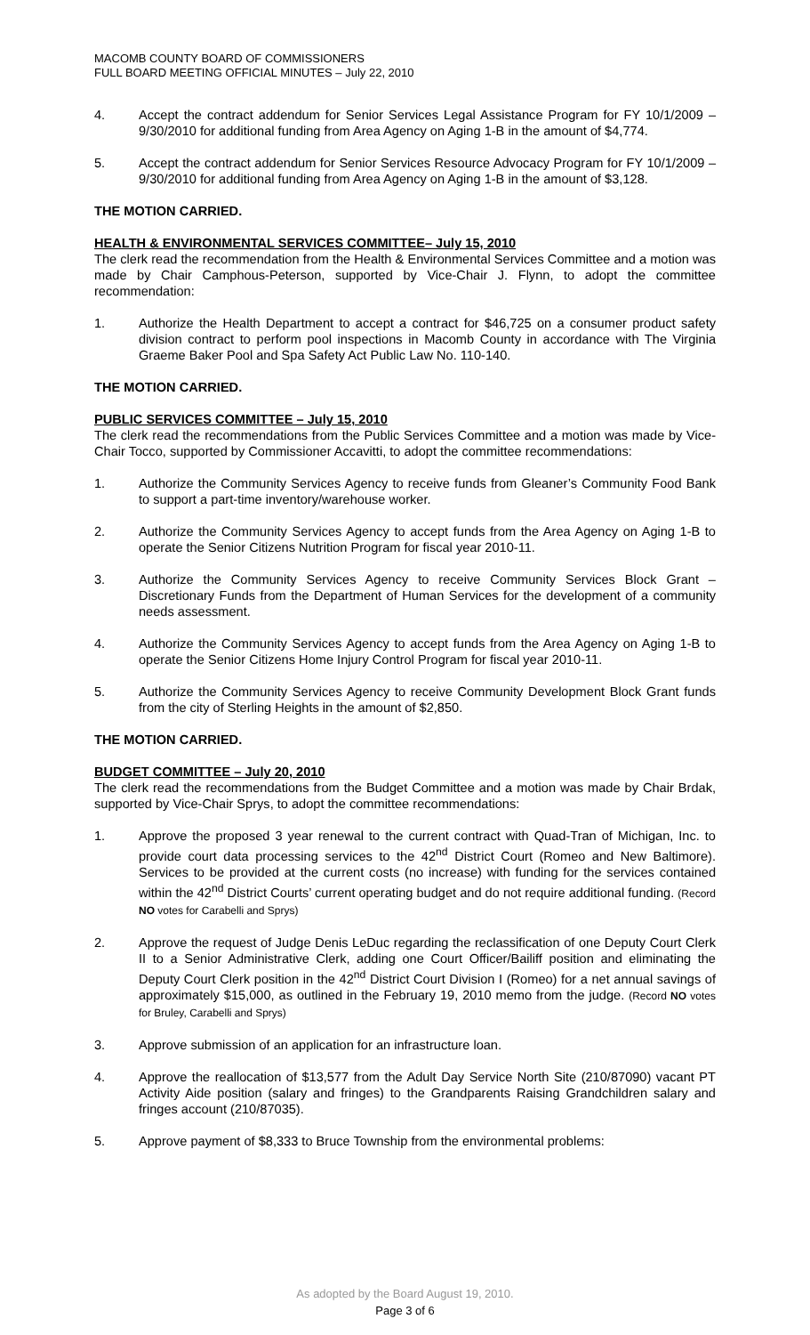MACOMB COUNTY BOARD OF COMMISSIONERS
FULL BOARD MEETING OFFICIAL MINUTES – July 22, 2010
4. Accept the contract addendum for Senior Services Legal Assistance Program for FY 10/1/2009 – 9/30/2010 for additional funding from Area Agency on Aging 1-B in the amount of $4,774.
5. Accept the contract addendum for Senior Services Resource Advocacy Program for FY 10/1/2009 – 9/30/2010 for additional funding from Area Agency on Aging 1-B in the amount of $3,128.
THE MOTION CARRIED.
HEALTH & ENVIRONMENTAL SERVICES COMMITTEE– July 15, 2010
The clerk read the recommendation from the Health & Environmental Services Committee and a motion was made by Chair Camphous-Peterson, supported by Vice-Chair J. Flynn, to adopt the committee recommendation:
1. Authorize the Health Department to accept a contract for $46,725 on a consumer product safety division contract to perform pool inspections in Macomb County in accordance with The Virginia Graeme Baker Pool and Spa Safety Act Public Law No. 110-140.
THE MOTION CARRIED.
PUBLIC SERVICES COMMITTEE – July 15, 2010
The clerk read the recommendations from the Public Services Committee and a motion was made by Vice-Chair Tocco, supported by Commissioner Accavitti, to adopt the committee recommendations:
1. Authorize the Community Services Agency to receive funds from Gleaner’s Community Food Bank to support a part-time inventory/warehouse worker.
2. Authorize the Community Services Agency to accept funds from the Area Agency on Aging 1-B to operate the Senior Citizens Nutrition Program for fiscal year 2010-11.
3. Authorize the Community Services Agency to receive Community Services Block Grant – Discretionary Funds from the Department of Human Services for the development of a community needs assessment.
4. Authorize the Community Services Agency to accept funds from the Area Agency on Aging 1-B to operate the Senior Citizens Home Injury Control Program for fiscal year 2010-11.
5. Authorize the Community Services Agency to receive Community Development Block Grant funds from the city of Sterling Heights in the amount of $2,850.
THE MOTION CARRIED.
BUDGET COMMITTEE – July 20, 2010
The clerk read the recommendations from the Budget Committee and a motion was made by Chair Brdak, supported by Vice-Chair Sprys, to adopt the committee recommendations:
1. Approve the proposed 3 year renewal to the current contract with Quad-Tran of Michigan, Inc. to provide court data processing services to the 42<sup>nd</sup> District Court (Romeo and New Baltimore). Services to be provided at the current costs (no increase) with funding for the services contained within the 42<sup>nd</sup> District Courts’ current operating budget and do not require additional funding. (Record NO votes for Carabelli and Sprys)
2. Approve the request of Judge Denis LeDuc regarding the reclassification of one Deputy Court Clerk II to a Senior Administrative Clerk, adding one Court Officer/Bailiff position and eliminating the Deputy Court Clerk position in the 42<sup>nd</sup> District Court Division I (Romeo) for a net annual savings of approximately $15,000, as outlined in the February 19, 2010 memo from the judge. (Record NO votes for Bruley, Carabelli and Sprys)
3. Approve submission of an application for an infrastructure loan.
4. Approve the reallocation of $13,577 from the Adult Day Service North Site (210/87090) vacant PT Activity Aide position (salary and fringes) to the Grandparents Raising Grandchildren salary and fringes account (210/87035).
5. Approve payment of $8,333 to Bruce Township from the environmental problems:
As adopted by the Board August 19, 2010.
Page 3 of 6